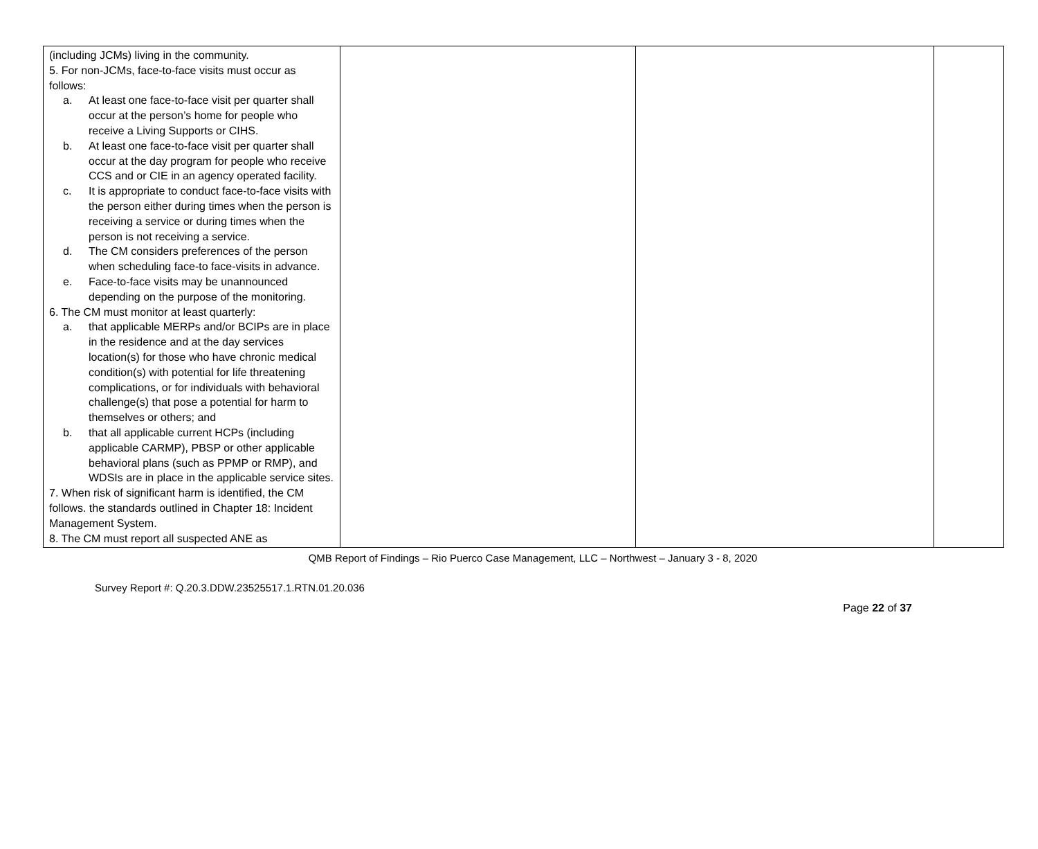| (including JCMs) living in the community. 5. For non-JCMs, face-to-face visits must occur as follows: a. At least one face-to-face visit per quarter shall occur at the person’s home for people who receive a Living Supports or CIHS. b. At least one face-to-face visit per quarter shall occur at the day program for people who receive CCS and or CIE in an agency operated facility. c. It is appropriate to conduct face-to-face visits with the person either during times when the person is receiving a service or during times when the person is not receiving a service. d. The CM considers preferences of the person when scheduling face-to face-visits in advance. e. Face-to-face visits may be unannounced depending on the purpose of the monitoring. 6. The CM must monitor at least quarterly: a. that applicable MERPs and/or BCIPs are in place in the residence and at the day services location(s) for those who have chronic medical condition(s) with potential for life threatening complications, or for individuals with behavioral challenge(s) that pose a potential for harm to themselves or others; and b. that all applicable current HCPs (including applicable CARMP), PBSP or other applicable behavioral plans (such as PPMP or RMP), and WDSIs are in place in the applicable service sites. 7. When risk of significant harm is identified, the CM follows. the standards outlined in Chapter 18: Incident Management System. 8. The CM must report all suspected ANE as | | | |
QMB Report of Findings – Rio Puerco Case Management, LLC – Northwest – January 3 - 8, 2020
Survey Report #: Q.20.3.DDW.23525517.1.RTN.01.20.036
Page 22 of 37